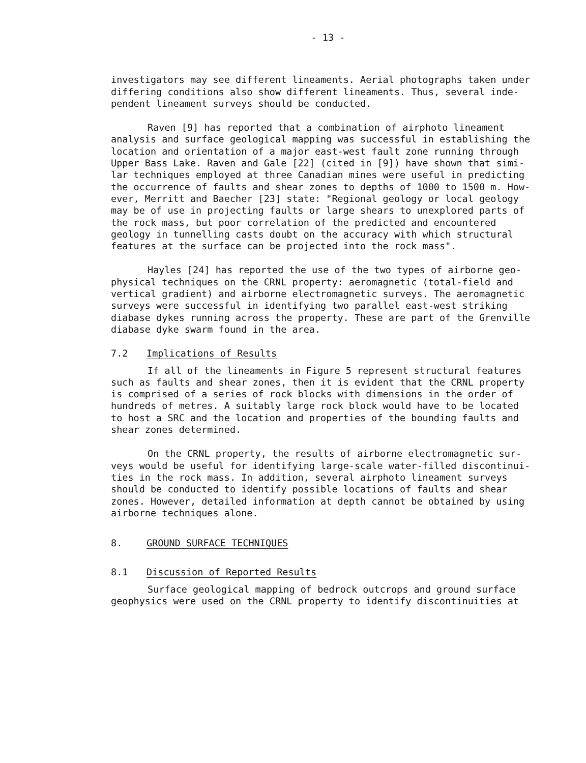- 13 -
investigators may see different lineaments. Aerial photographs taken under differing conditions also show different lineaments. Thus, several inde- pendent lineament surveys should be conducted.
Raven [9] has reported that a combination of airphoto lineament analysis and surface geological mapping was successful in establishing the location and orientation of a major east-west fault zone running through Upper Bass Lake. Raven and Gale [22] (cited in [9]) have shown that simi- lar techniques employed at three Canadian mines were useful in predicting the occurrence of faults and shear zones to depths of 1000 to 1500 m. How- ever, Merritt and Baecher [23] state: "Regional geology or local geology may be of use in projecting faults or large shears to unexplored parts of the rock mass, but poor correlation of the predicted and encountered geology in tunnelling casts doubt on the accuracy with which structural features at the surface can be projected into the rock mass".
Hayles [24] has reported the use of the two types of airborne geo- physical techniques on the CRNL property: aeromagnetic (total-field and vertical gradient) and airborne electromagnetic surveys. The aeromagnetic surveys were successful in identifying two parallel east-west striking diabase dykes running across the property. These are part of the Grenville diabase dyke swarm found in the area.
7.2 Implications of Results
If all of the lineaments in Figure 5 represent structural features such as faults and shear zones, then it is evident that the CRNL property is comprised of a series of rock blocks with dimensions in the order of hundreds of metres. A suitably large rock block would have to be located to host a SRC and the location and properties of the bounding faults and shear zones determined.
On the CRNL property, the results of airborne electromagnetic sur- veys would be useful for identifying large-scale water-filled discontinui- ties in the rock mass. In addition, several airphoto lineament surveys should be conducted to identify possible locations of faults and shear zones. However, detailed information at depth cannot be obtained by using airborne techniques alone.
8. GROUND SURFACE TECHNIQUES
8.1 Discussion of Reported Results
Surface geological mapping of bedrock outcrops and ground surface geophysics were used on the CRNL property to identify discontinuities at